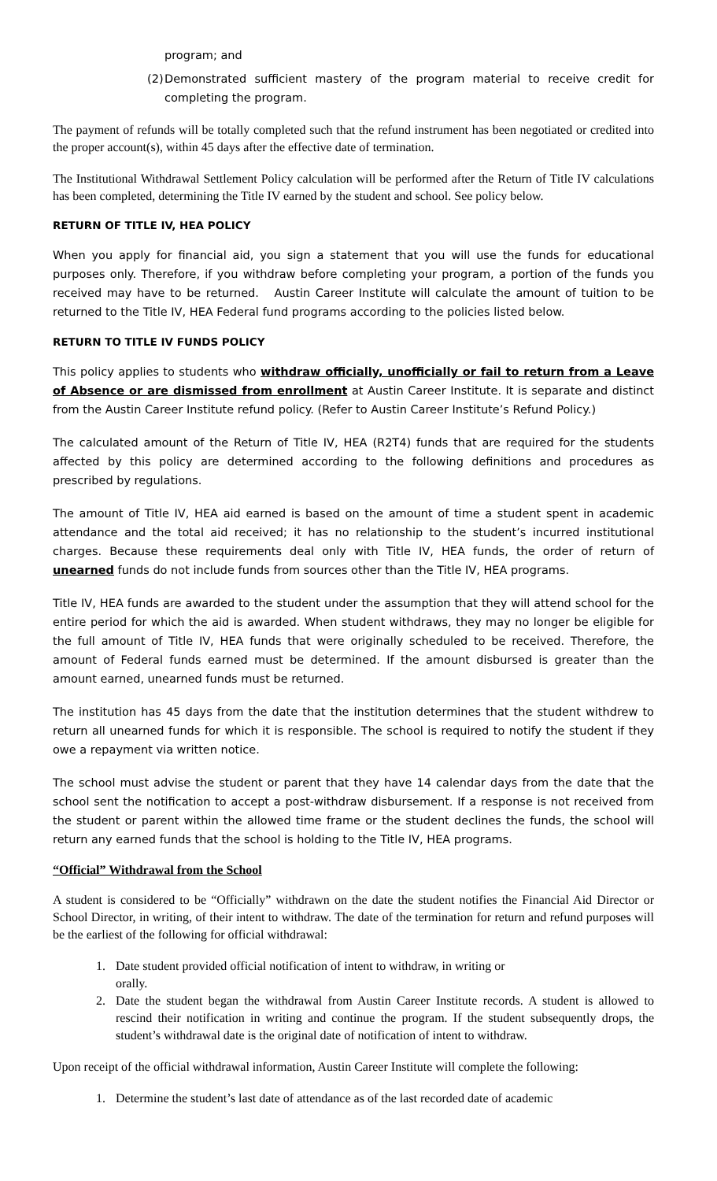program; and
(2) Demonstrated sufficient mastery of the program material to receive credit for completing the program.
The payment of refunds will be totally completed such that the refund instrument has been negotiated or credited into the proper account(s), within 45 days after the effective date of termination.
The Institutional Withdrawal Settlement Policy calculation will be performed after the Return of Title IV calculations has been completed, determining the Title IV earned by the student and school. See policy below.
RETURN OF TITLE IV, HEA POLICY
When you apply for financial aid, you sign a statement that you will use the funds for educational purposes only. Therefore, if you withdraw before completing your program, a portion of the funds you received may have to be returned. Austin Career Institute will calculate the amount of tuition to be returned to the Title IV, HEA Federal fund programs according to the policies listed below.
RETURN TO TITLE IV FUNDS POLICY
This policy applies to students who withdraw officially, unofficially or fail to return from a Leave of Absence or are dismissed from enrollment at Austin Career Institute. It is separate and distinct from the Austin Career Institute refund policy. (Refer to Austin Career Institute’s Refund Policy.)
The calculated amount of the Return of Title IV, HEA (R2T4) funds that are required for the students affected by this policy are determined according to the following definitions and procedures as prescribed by regulations.
The amount of Title IV, HEA aid earned is based on the amount of time a student spent in academic attendance and the total aid received; it has no relationship to the student’s incurred institutional charges. Because these requirements deal only with Title IV, HEA funds, the order of return of unearned funds do not include funds from sources other than the Title IV, HEA programs.
Title IV, HEA funds are awarded to the student under the assumption that they will attend school for the entire period for which the aid is awarded. When student withdraws, they may no longer be eligible for the full amount of Title IV, HEA funds that were originally scheduled to be received. Therefore, the amount of Federal funds earned must be determined. If the amount disbursed is greater than the amount earned, unearned funds must be returned.
The institution has 45 days from the date that the institution determines that the student withdrew to return all unearned funds for which it is responsible. The school is required to notify the student if they owe a repayment via written notice.
The school must advise the student or parent that they have 14 calendar days from the date that the school sent the notification to accept a post-withdraw disbursement. If a response is not received from the student or parent within the allowed time frame or the student declines the funds, the school will return any earned funds that the school is holding to the Title IV, HEA programs.
“Official” Withdrawal from the School
A student is considered to be “Officially” withdrawn on the date the student notifies the Financial Aid Director or School Director, in writing, of their intent to withdraw. The date of the termination for return and refund purposes will be the earliest of the following for official withdrawal:
1. Date student provided official notification of intent to withdraw, in writing or
orally.
2. Date the student began the withdrawal from Austin Career Institute records. A student is allowed to rescind their notification in writing and continue the program. If the student subsequently drops, the student’s withdrawal date is the original date of notification of intent to withdraw.
Upon receipt of the official withdrawal information, Austin Career Institute will complete the following:
1. Determine the student’s last date of attendance as of the last recorded date of academic